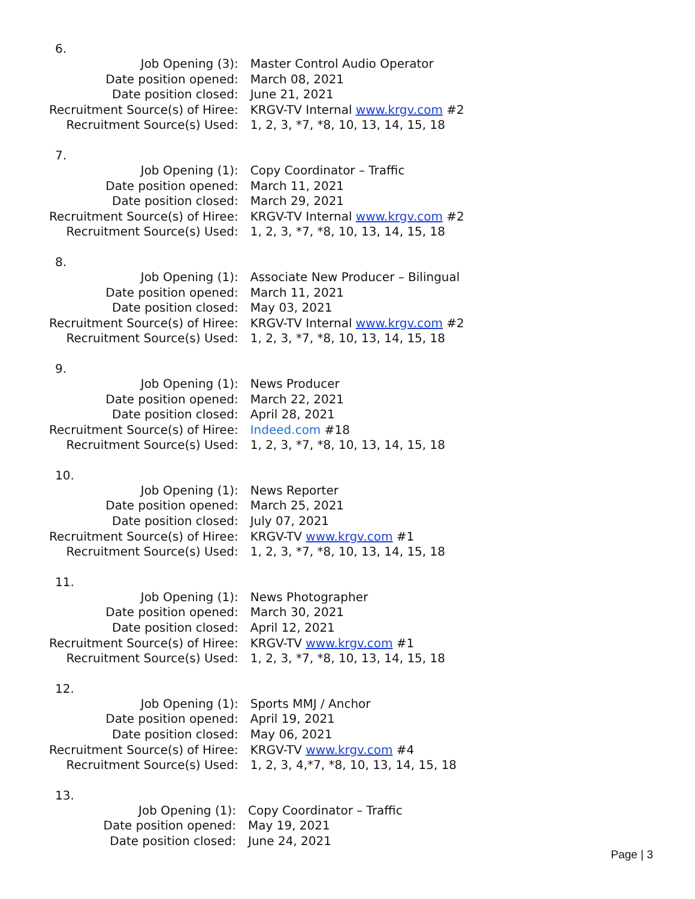6.
| Job Opening (3): | Master Control Audio Operator |
| Date position opened: | March 08, 2021 |
| Date position closed: | June 21, 2021 |
| Recruitment Source(s) of Hiree: | KRGV-TV Internal www.krgv.com #2 |
| Recruitment Source(s) Used: | 1, 2, 3, *7, *8, 10, 13, 14, 15, 18 |
7.
| Job Opening (1): | Copy Coordinator – Traffic |
| Date position opened: | March 11, 2021 |
| Date position closed: | March 29, 2021 |
| Recruitment Source(s) of Hiree: | KRGV-TV Internal www.krgv.com #2 |
| Recruitment Source(s) Used: | 1, 2, 3, *7, *8, 10, 13, 14, 15, 18 |
8.
| Job Opening (1): | Associate New Producer – Bilingual |
| Date position opened: | March 11, 2021 |
| Date position closed: | May 03, 2021 |
| Recruitment Source(s) of Hiree: | KRGV-TV Internal www.krgv.com #2 |
| Recruitment Source(s) Used: | 1, 2, 3, *7, *8, 10, 13, 14, 15, 18 |
9.
| Job Opening (1): | News Producer |
| Date position opened: | March 22, 2021 |
| Date position closed: | April 28, 2021 |
| Recruitment Source(s) of Hiree: | Indeed.com #18 |
| Recruitment Source(s) Used: | 1, 2, 3, *7, *8, 10, 13, 14, 15, 18 |
10.
| Job Opening (1): | News Reporter |
| Date position opened: | March 25, 2021 |
| Date position closed: | July 07, 2021 |
| Recruitment Source(s) of Hiree: | KRGV-TV www.krgv.com #1 |
| Recruitment Source(s) Used: | 1, 2, 3, *7, *8, 10, 13, 14, 15, 18 |
11.
| Job Opening (1): | News Photographer |
| Date position opened: | March 30, 2021 |
| Date position closed: | April 12, 2021 |
| Recruitment Source(s) of Hiree: | KRGV-TV www.krgv.com #1 |
| Recruitment Source(s) Used: | 1, 2, 3, *7, *8, 10, 13, 14, 15, 18 |
12.
| Job Opening (1): | Sports MMJ / Anchor |
| Date position opened: | April 19, 2021 |
| Date position closed: | May 06, 2021 |
| Recruitment Source(s) of Hiree: | KRGV-TV www.krgv.com #4 |
| Recruitment Source(s) Used: | 1, 2, 3, 4,*7, *8, 10, 13, 14, 15, 18 |
13.
| Job Opening (1): | Copy Coordinator – Traffic |
| Date position opened: | May 19, 2021 |
| Date position closed: | June 24, 2021 |
Page | 3